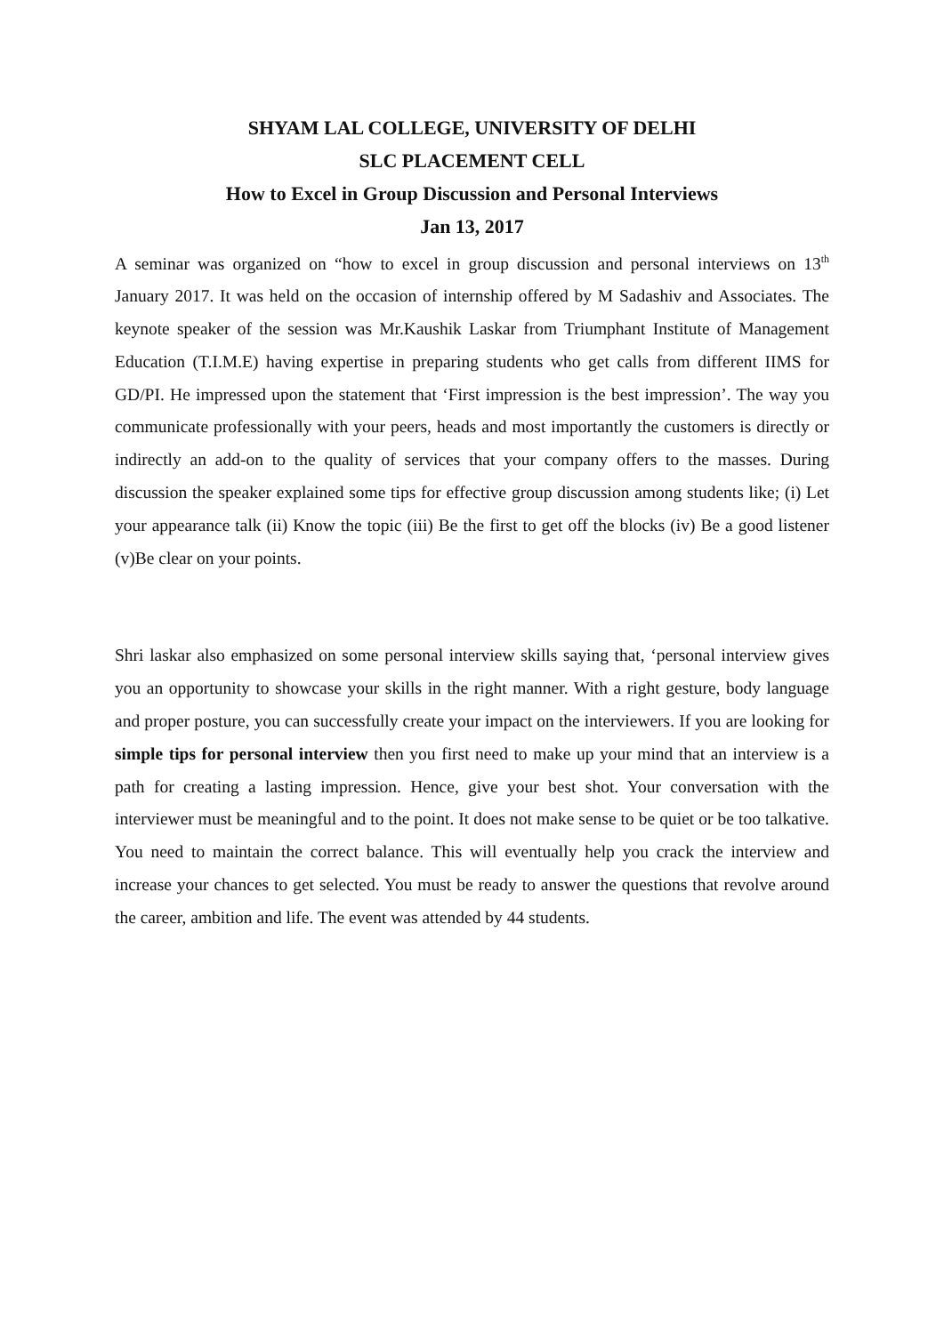SHYAM LAL COLLEGE, UNIVERSITY OF DELHI
SLC PLACEMENT CELL
How to Excel in Group Discussion and Personal Interviews
Jan 13, 2017
A seminar was organized on “how to excel in group discussion and personal interviews on 13<sup>th</sup> January 2017. It was held on the occasion of internship offered by M Sadashiv and Associates. The keynote speaker of the session was Mr.Kaushik Laskar from Triumphant Institute of Management Education (T.I.M.E) having expertise in preparing students who get calls from different IIMS for GD/PI. He impressed upon the statement that ‘First impression is the best impression’. The way you communicate professionally with your peers, heads and most importantly the customers is directly or indirectly an add-on to the quality of services that your company offers to the masses. During discussion the speaker explained some tips for effective group discussion among students like; (i) Let your appearance talk (ii) Know the topic (iii) Be the first to get off the blocks (iv) Be a good listener (v)Be clear on your points.
Shri laskar also emphasized on some personal interview skills saying that, ‘personal interview gives you an opportunity to showcase your skills in the right manner. With a right gesture, body language and proper posture, you can successfully create your impact on the interviewers. If you are looking for simple tips for personal interview then you first need to make up your mind that an interview is a path for creating a lasting impression. Hence, give your best shot. Your conversation with the interviewer must be meaningful and to the point. It does not make sense to be quiet or be too talkative. You need to maintain the correct balance. This will eventually help you crack the interview and increase your chances to get selected. You must be ready to answer the questions that revolve around the career, ambition and life. The event was attended by 44 students.